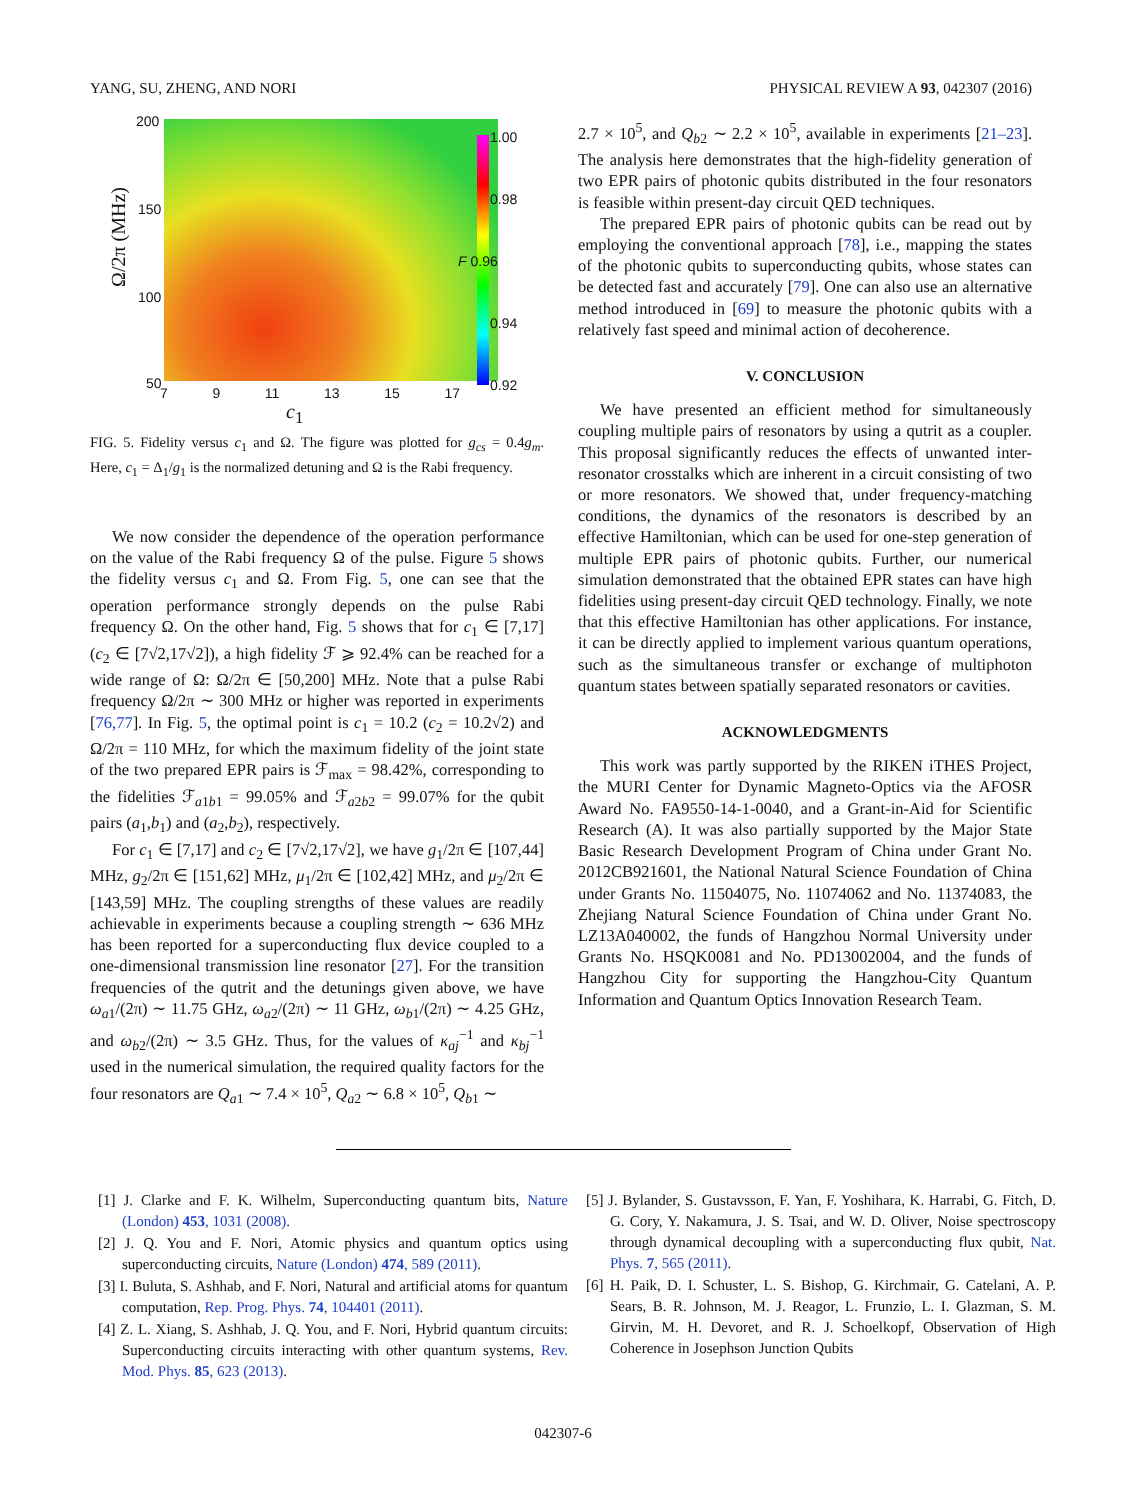YANG, SU, ZHENG, AND NORI PHYSICAL REVIEW A 93, 042307 (2016)
Ω/2π (MHz)
200
150
100
50
7 9 11 13 15 17
c<sub>1</sub>
1.00
0.98
F 0.96
0.94
0.92
FIG. 5. Fidelity versus c<sub>1</sub> and Ω. The figure was plotted for g<sub>cs</sub> = 0.4g<sub>m</sub>. Here, c<sub>1</sub> = Δ<sub>1</sub>/g<sub>1</sub> is the normalized detuning and Ω is the Rabi frequency.
We now consider the dependence of the operation performance on the value of the Rabi frequency Ω of the pulse. Figure 5 shows the fidelity versus c<sub>1</sub> and Ω. From Fig. 5, one can see that the operation performance strongly depends on the pulse Rabi frequency Ω. On the other hand, Fig. 5 shows that for c<sub>1</sub> ∈ [7,17] (c<sub>2</sub> ∈ [7√2,17√2]), a high fidelity ℱ ⩾ 92.4% can be reached for a wide range of Ω: Ω/2π ∈ [50,200] MHz. Note that a pulse Rabi frequency Ω/2π ∼ 300 MHz or higher was reported in experiments [76,77]. In Fig. 5, the optimal point is c<sub>1</sub> = 10.2 (c<sub>2</sub> = 10.2√2) and Ω/2π = 110 MHz, for which the maximum fidelity of the joint state of the two prepared EPR pairs is ℱ<sub>max</sub> = 98.42%, corresponding to the fidelities ℱ<sub>a1b1</sub> = 99.05% and ℱ<sub>a2b2</sub> = 99.07% for the qubit pairs (a<sub>1</sub>,b<sub>1</sub>) and (a<sub>2</sub>,b<sub>2</sub>), respectively.
For c<sub>1</sub> ∈ [7,17] and c<sub>2</sub> ∈ [7√2,17√2], we have g<sub>1</sub>/2π ∈ [107,44] MHz, g<sub>2</sub>/2π ∈ [151,62] MHz, μ<sub>1</sub>/2π ∈ [102,42] MHz, and μ<sub>2</sub>/2π ∈ [143,59] MHz. The coupling strengths of these values are readily achievable in experiments because a coupling strength ∼ 636 MHz has been reported for a superconducting flux device coupled to a one-dimensional transmission line resonator [27]. For the transition frequencies of the qutrit and the detunings given above, we have ω<sub>a1</sub>/(2π) ∼ 11.75 GHz, ω<sub>a2</sub>/(2π) ∼ 11 GHz, ω<sub>b1</sub>/(2π) ∼ 4.25 GHz, and ω<sub>b2</sub>/(2π) ∼ 3.5 GHz. Thus, for the values of κ<sub>aj</sub><sup>−1</sup> and κ<sub>bj</sub><sup>−1</sup> used in the numerical simulation, the required quality factors for the four resonators are Q<sub>a1</sub> ∼ 7.4 × 10<sup>5</sup>, Q<sub>a2</sub> ∼ 6.8 × 10<sup>5</sup>, Q<sub>b1</sub> ∼
2.7 × 10<sup>5</sup>, and Q<sub>b2</sub> ∼ 2.2 × 10<sup>5</sup>, available in experiments [21–23]. The analysis here demonstrates that the high-fidelity generation of two EPR pairs of photonic qubits distributed in the four resonators is feasible within present-day circuit QED techniques.
The prepared EPR pairs of photonic qubits can be read out by employing the conventional approach [78], i.e., mapping the states of the photonic qubits to superconducting qubits, whose states can be detected fast and accurately [79]. One can also use an alternative method introduced in [69] to measure the photonic qubits with a relatively fast speed and minimal action of decoherence.
V. CONCLUSION
We have presented an efficient method for simultaneously coupling multiple pairs of resonators by using a qutrit as a coupler. This proposal significantly reduces the effects of unwanted inter-resonator crosstalks which are inherent in a circuit consisting of two or more resonators. We showed that, under frequency-matching conditions, the dynamics of the resonators is described by an effective Hamiltonian, which can be used for one-step generation of multiple EPR pairs of photonic qubits. Further, our numerical simulation demonstrated that the obtained EPR states can have high fidelities using present-day circuit QED technology. Finally, we note that this effective Hamiltonian has other applications. For instance, it can be directly applied to implement various quantum operations, such as the simultaneous transfer or exchange of multiphoton quantum states between spatially separated resonators or cavities.
ACKNOWLEDGMENTS
This work was partly supported by the RIKEN iTHES Project, the MURI Center for Dynamic Magneto-Optics via the AFOSR Award No. FA9550-14-1-0040, and a Grant-in-Aid for Scientific Research (A). It was also partially supported by the Major State Basic Research Development Program of China under Grant No. 2012CB921601, the National Natural Science Foundation of China under Grants No. 11504075, No. 11074062 and No. 11374083, the Zhejiang Natural Science Foundation of China under Grant No. LZ13A040002, the funds of Hangzhou Normal University under Grants No. HSQK0081 and No. PD13002004, and the funds of Hangzhou City for supporting the Hangzhou-City Quantum Information and Quantum Optics Innovation Research Team.
[1] J. Clarke and F. K. Wilhelm, Superconducting quantum bits, Nature (London) 453, 1031 (2008).
[2] J. Q. You and F. Nori, Atomic physics and quantum optics using superconducting circuits, Nature (London) 474, 589 (2011).
[3] I. Buluta, S. Ashhab, and F. Nori, Natural and artificial atoms for quantum computation, Rep. Prog. Phys. 74, 104401 (2011).
[4] Z. L. Xiang, S. Ashhab, J. Q. You, and F. Nori, Hybrid quantum circuits: Superconducting circuits interacting with other quantum systems, Rev. Mod. Phys. 85, 623 (2013).
[5] J. Bylander, S. Gustavsson, F. Yan, F. Yoshihara, K. Harrabi, G. Fitch, D. G. Cory, Y. Nakamura, J. S. Tsai, and W. D. Oliver, Noise spectroscopy through dynamical decoupling with a superconducting flux qubit, Nat. Phys. 7, 565 (2011).
[6] H. Paik, D. I. Schuster, L. S. Bishop, G. Kirchmair, G. Catelani, A. P. Sears, B. R. Johnson, M. J. Reagor, L. Frunzio, L. I. Glazman, S. M. Girvin, M. H. Devoret, and R. J. Schoelkopf, Observation of High Coherence in Josephson Junction Qubits
042307-6